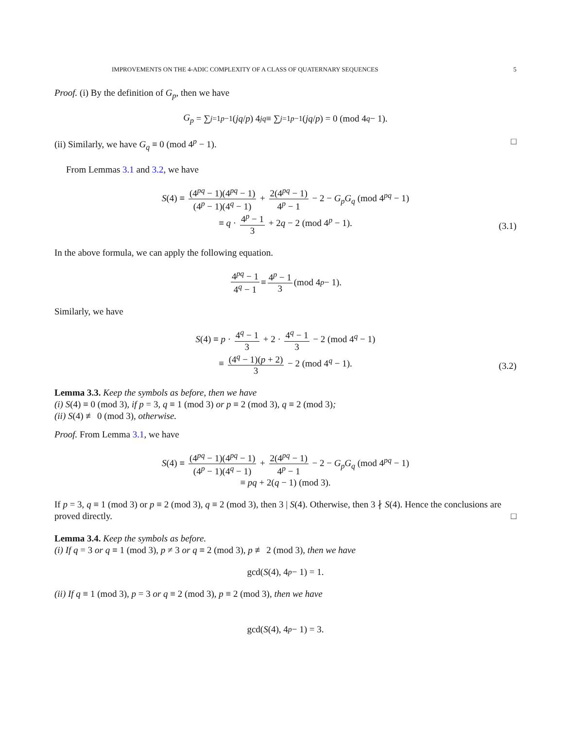IMPROVEMENTS ON THE 4-ADIC COMPLEXITY OF A CLASS OF QUATERNARY SEQUENCES 5
Proof. (i) By the definition of G<sub>p</sub>, then we have
G<sub>p</sub> = ∑<sub>j=1</sub><sup>p−1</sup> (jq / p) 4<sup>jq</sup> ≡ ∑<sub>j=1</sub><sup>p−1</sup> (jq / p) = 0 (mod 4<sup>q</sup> − 1).
(ii) Similarly, we have G<sub>q</sub> ≡ 0 (mod 4<sup>p</sup> − 1). □
From Lemmas 3.1 and 3.2, we have
S(4) ≡ (4<sup>pq</sup> − 1)(4<sup>pq</sup> − 1) (4<sup>p</sup> − 1)(4<sup>q</sup> − 1) + 2(4<sup>pq</sup> − 1) 4<sup>p</sup> − 1 − 2 − G<sub>p</sub>G<sub>q</sub> (mod 4<sup>pq</sup> − 1)
≡ q · 4<sup>p</sup> − 1 3 + 2q − 2 (mod 4<sup>p</sup> − 1).
(3.1)
In the above formula, we can apply the following equation.
4<sup>pq</sup> − 1 4<sup>q</sup> − 1 ≡ 4<sup>p</sup> − 1 3 (mod 4<sup>p</sup> − 1).
Similarly, we have
S(4) ≡ p · 4<sup>q</sup> − 1 3 + 2 · 4<sup>q</sup> − 1 3 − 2 (mod 4<sup>q</sup> − 1)
≡ (4<sup>q</sup> − 1)(p + 2) 3 − 2 (mod 4<sup>q</sup> − 1).
(3.2)
Lemma 3.3. Keep the symbols as before, then we have
(i) S(4) ≡ 0 (mod 3), if p = 3, q ≡ 1 (mod 3) or p ≡ 2 (mod 3), q ≡ 2 (mod 3);
(ii) S(4) ≢ 0 (mod 3), otherwise.
Proof. From Lemma 3.1, we have
S(4) ≡ (4<sup>pq</sup> − 1)(4<sup>pq</sup> − 1) (4<sup>p</sup> − 1)(4<sup>q</sup> − 1) + 2(4<sup>pq</sup> − 1) 4<sup>p</sup> − 1 − 2 − G<sub>p</sub>G<sub>q</sub> (mod 4<sup>pq</sup> − 1)
≡ pq + 2(q − 1) (mod 3).
If p = 3, q ≡ 1 (mod 3) or p ≡ 2 (mod 3), q ≡ 2 (mod 3), then 3 | S(4). Otherwise, then 3 ∤ S(4). Hence the conclusions are proved directly. □
Lemma 3.4. Keep the symbols as before.
(i) If q = 3 or q ≡ 1 (mod 3), p ≠ 3 or q ≡ 2 (mod 3), p ≢ 2 (mod 3), then we have
gcd(S (4), 4<sup>p</sup> − 1) = 1.
(ii) If q ≡ 1 (mod 3), p = 3 or q ≡ 2 (mod 3), p ≡ 2 (mod 3), then we have
gcd(S (4), 4<sup>p</sup> − 1) = 3.